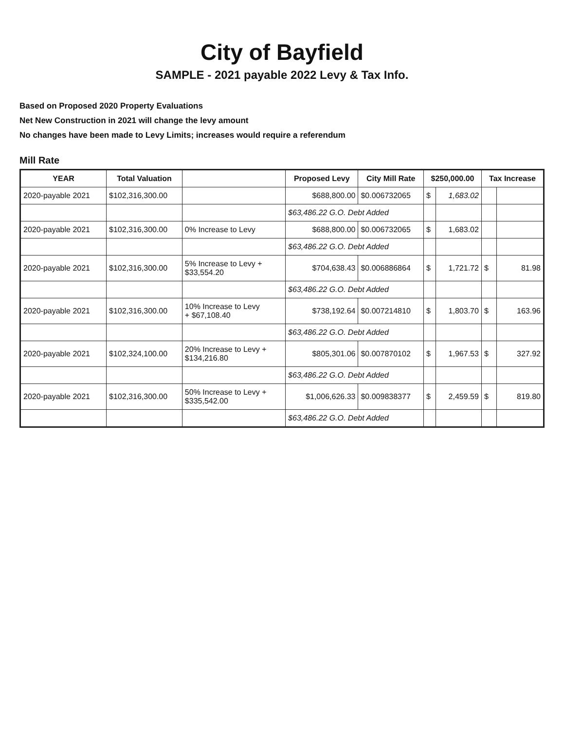City of Bayfield
SAMPLE - 2021 payable 2022 Levy & Tax Info.
Based on Proposed 2020 Property Evaluations
Net New Construction in 2021 will change the levy amount
No changes have been made to Levy Limits; increases would require a referendum
Mill Rate
| YEAR | Total Valuation | | Proposed Levy | City Mill Rate | $250,000.00 | | Tax Increase | |
| --- | --- | --- | --- | --- | --- | --- | --- | --- |
| 2020-payable 2021 | $102,316,300.00 | | $688,800.00 | $0.006732065 | $ | 1,683.02 | | |
| | | | $63,486.22 G.O. Debt Added | | | | | |
| 2020-payable 2021 | $102,316,300.00 | 0% Increase to Levy | $688,800.00 | $0.006732065 | $ | 1,683.02 | | |
| | | | $63,486.22 G.O. Debt Added | | | | | |
| 2020-payable 2021 | $102,316,300.00 | 5% Increase to Levy + $33,554.20 | $704,638.43 | $0.006886864 | $ | 1,721.72 | $ | 81.98 |
| | | | $63,486.22 G.O. Debt Added | | | | | |
| 2020-payable 2021 | $102,316,300.00 | 10% Increase to Levy + $67,108.40 | $738,192.64 | $0.007214810 | $ | 1,803.70 | $ | 163.96 |
| | | | $63,486.22 G.O. Debt Added | | | | | |
| 2020-payable 2021 | $102,324,100.00 | 20% Increase to Levy + $134,216.80 | $805,301.06 | $0.007870102 | $ | 1,967.53 | $ | 327.92 |
| | | | $63,486.22 G.O. Debt Added | | | | | |
| 2020-payable 2021 | $102,316,300.00 | 50% Increase to Levy + $335,542.00 | $1,006,626.33 | $0.009838377 | $ | 2,459.59 | $ | 819.80 |
| | | | $63,486.22 G.O. Debt Added | | | | | |